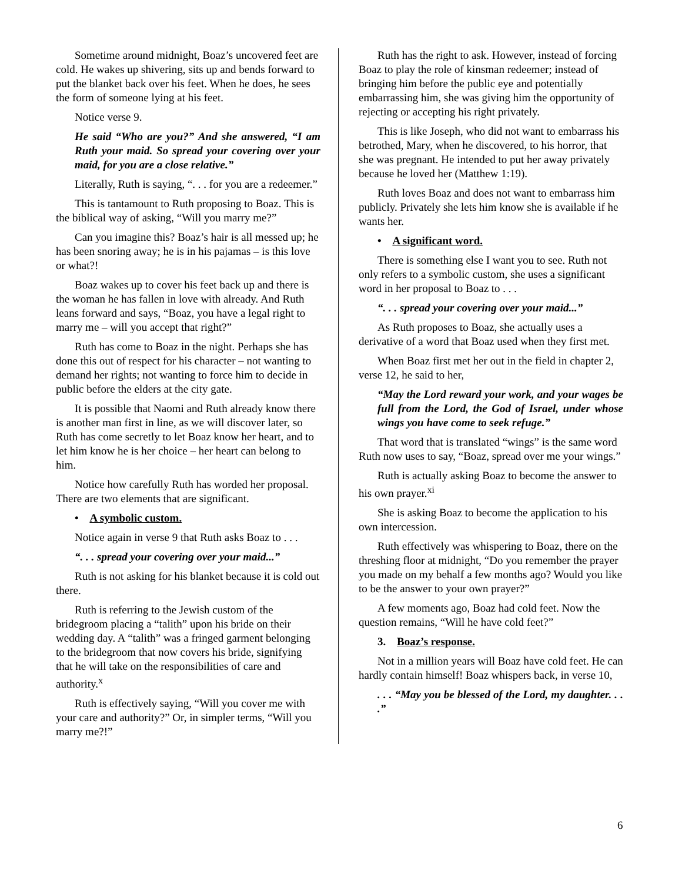Sometime around midnight, Boaz’s uncovered feet are cold. He wakes up shivering, sits up and bends forward to put the blanket back over his feet. When he does, he sees the form of someone lying at his feet.
Notice verse 9.
He said “Who are you?” And she answered, “I am Ruth your maid. So spread your covering over your maid, for you are a close relative.”
Literally, Ruth is saying, “. . . for you are a redeemer.”
This is tantamount to Ruth proposing to Boaz. This is the biblical way of asking, “Will you marry me?”
Can you imagine this? Boaz’s hair is all messed up; he has been snoring away; he is in his pajamas – is this love or what?!
Boaz wakes up to cover his feet back up and there is the woman he has fallen in love with already. And Ruth leans forward and says, “Boaz, you have a legal right to marry me – will you accept that right?”
Ruth has come to Boaz in the night. Perhaps she has done this out of respect for his character – not wanting to demand her rights; not wanting to force him to decide in public before the elders at the city gate.
It is possible that Naomi and Ruth already know there is another man first in line, as we will discover later, so Ruth has come secretly to let Boaz know her heart, and to let him know he is her choice – her heart can belong to him.
Notice how carefully Ruth has worded her proposal. There are two elements that are significant.
• A symbolic custom.
Notice again in verse 9 that Ruth asks Boaz to . . .
“. . . spread your covering over your maid...”
Ruth is not asking for his blanket because it is cold out there.
Ruth is referring to the Jewish custom of the bridegroom placing a “talith” upon his bride on their wedding day. A “talith” was a fringed garment belonging to the bridegroom that now covers his bride, signifying that he will take on the responsibilities of care and authority.<sup>x</sup>
Ruth is effectively saying, “Will you cover me with your care and authority?” Or, in simpler terms, “Will you marry me?!”
Ruth has the right to ask. However, instead of forcing Boaz to play the role of kinsman redeemer; instead of bringing him before the public eye and potentially embarrassing him, she was giving him the opportunity of rejecting or accepting his right privately.
This is like Joseph, who did not want to embarrass his betrothed, Mary, when he discovered, to his horror, that she was pregnant. He intended to put her away privately because he loved her (Matthew 1:19).
Ruth loves Boaz and does not want to embarrass him publicly. Privately she lets him know she is available if he wants her.
• A significant word.
There is something else I want you to see. Ruth not only refers to a symbolic custom, she uses a significant word in her proposal to Boaz to . . .
“. . . spread your covering over your maid...”
As Ruth proposes to Boaz, she actually uses a derivative of a word that Boaz used when they first met.
When Boaz first met her out in the field in chapter 2, verse 12, he said to her,
“May the Lord reward your work, and your wages be full from the Lord, the God of Israel, under whose wings you have come to seek refuge.”
That word that is translated “wings” is the same word Ruth now uses to say, “Boaz, spread over me your wings.”
Ruth is actually asking Boaz to become the answer to his own prayer.<sup>xi</sup>
She is asking Boaz to become the application to his own intercession.
Ruth effectively was whispering to Boaz, there on the threshing floor at midnight, “Do you remember the prayer you made on my behalf a few months ago? Would you like to be the answer to your own prayer?”
A few moments ago, Boaz had cold feet. Now the question remains, “Will he have cold feet?”
3. Boaz’s response.
Not in a million years will Boaz have cold feet. He can hardly contain himself! Boaz whispers back, in verse 10,
. . . “May you be blessed of the Lord, my daughter. . . .”
6